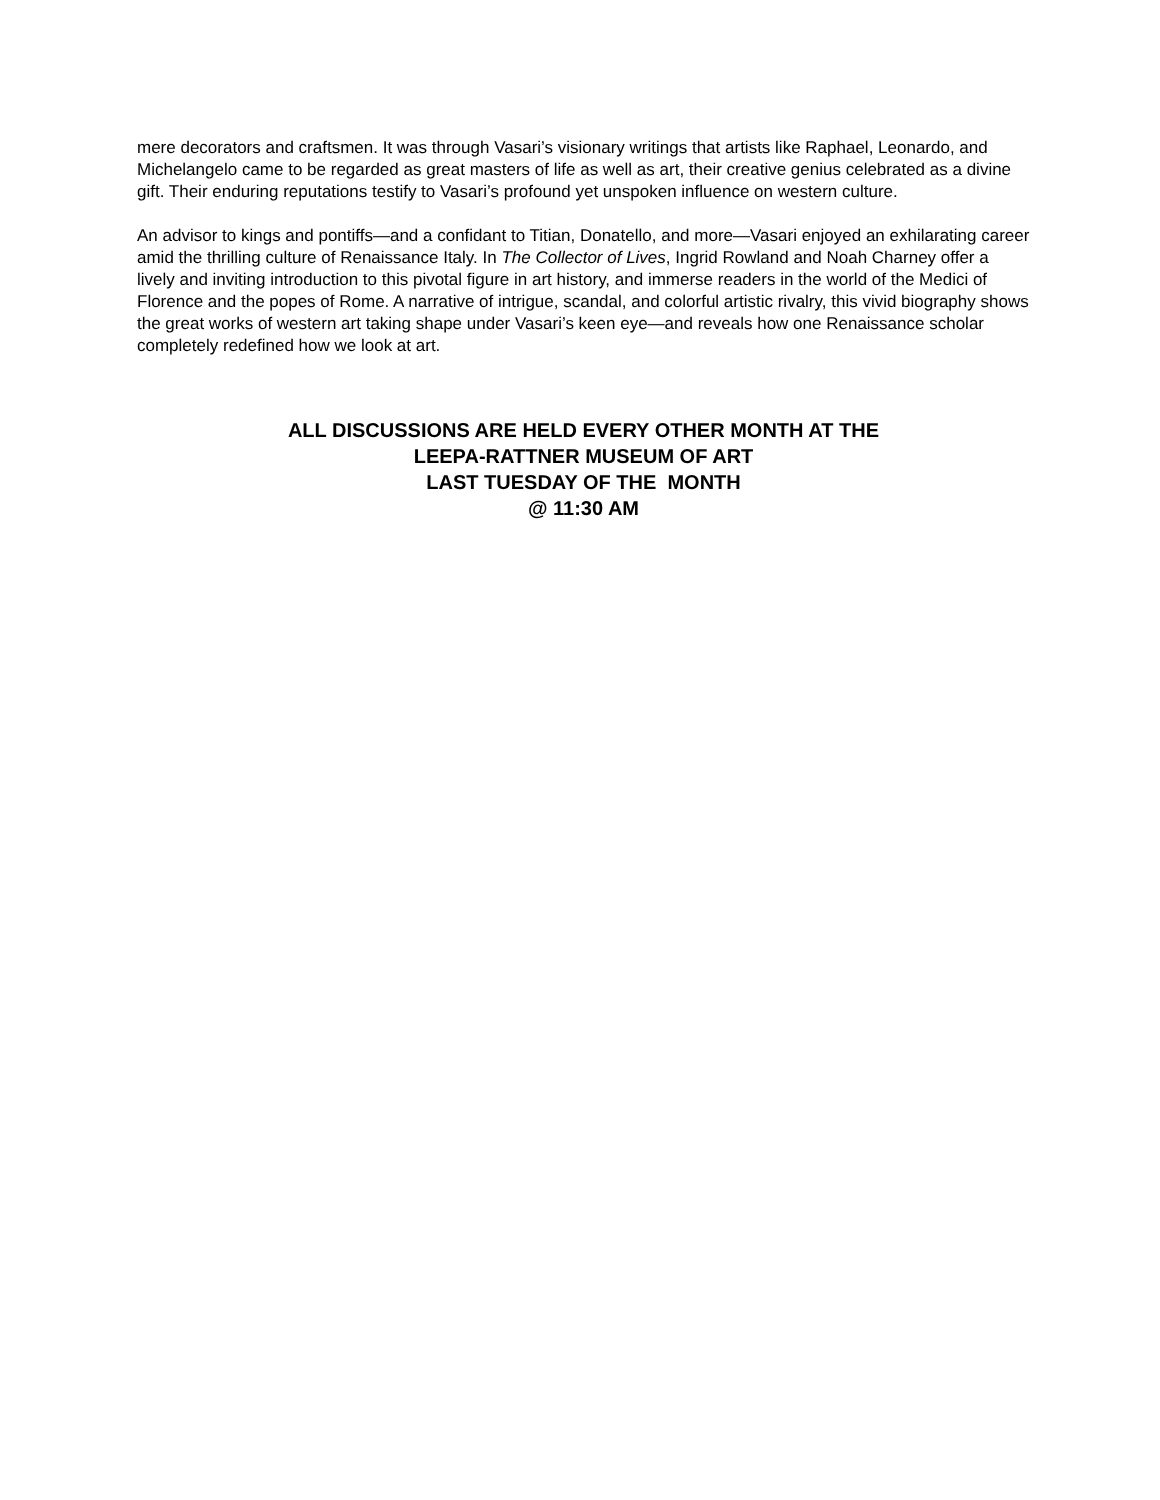mere decorators and craftsmen. It was through Vasari’s visionary writings that artists like Raphael, Leonardo, and Michelangelo came to be regarded as great masters of life as well as art, their creative genius celebrated as a divine gift. Their enduring reputations testify to Vasari’s profound yet unspoken influence on western culture.
An advisor to kings and pontiffs—and a confidant to Titian, Donatello, and more—Vasari enjoyed an exhilarating career amid the thrilling culture of Renaissance Italy. In The Collector of Lives, Ingrid Rowland and Noah Charney offer a lively and inviting introduction to this pivotal figure in art history, and immerse readers in the world of the Medici of Florence and the popes of Rome. A narrative of intrigue, scandal, and colorful artistic rivalry, this vivid biography shows the great works of western art taking shape under Vasari’s keen eye—and reveals how one Renaissance scholar completely redefined how we look at art.
ALL DISCUSSIONS ARE HELD EVERY OTHER MONTH AT THE
LEEPA-RATTNER MUSEUM OF ART
LAST TUESDAY OF THE MONTH
@ 11:30 AM